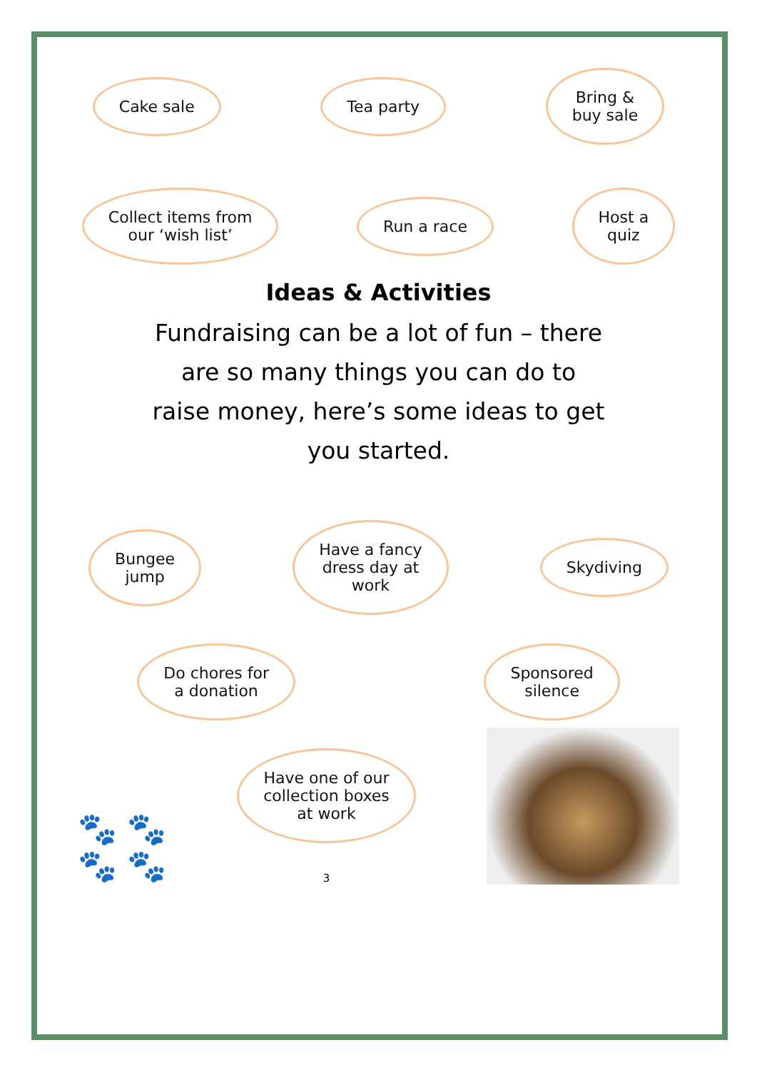Cake sale Tea party
Bring &
buy sale
Collect items from
our ‘wish list’
Run a race
Host a
quiz
Ideas & Activities
Fundraising can be a lot of fun – there are so many things you can do to raise money, here’s some ideas to get you started.
Bungee
jump
Have a fancy
dress day at
work
Skydiving
Do chores for
a donation
Sponsored
silence
🐾 🐾
🐾 🐾
Have one of our
collection boxes
at work
3